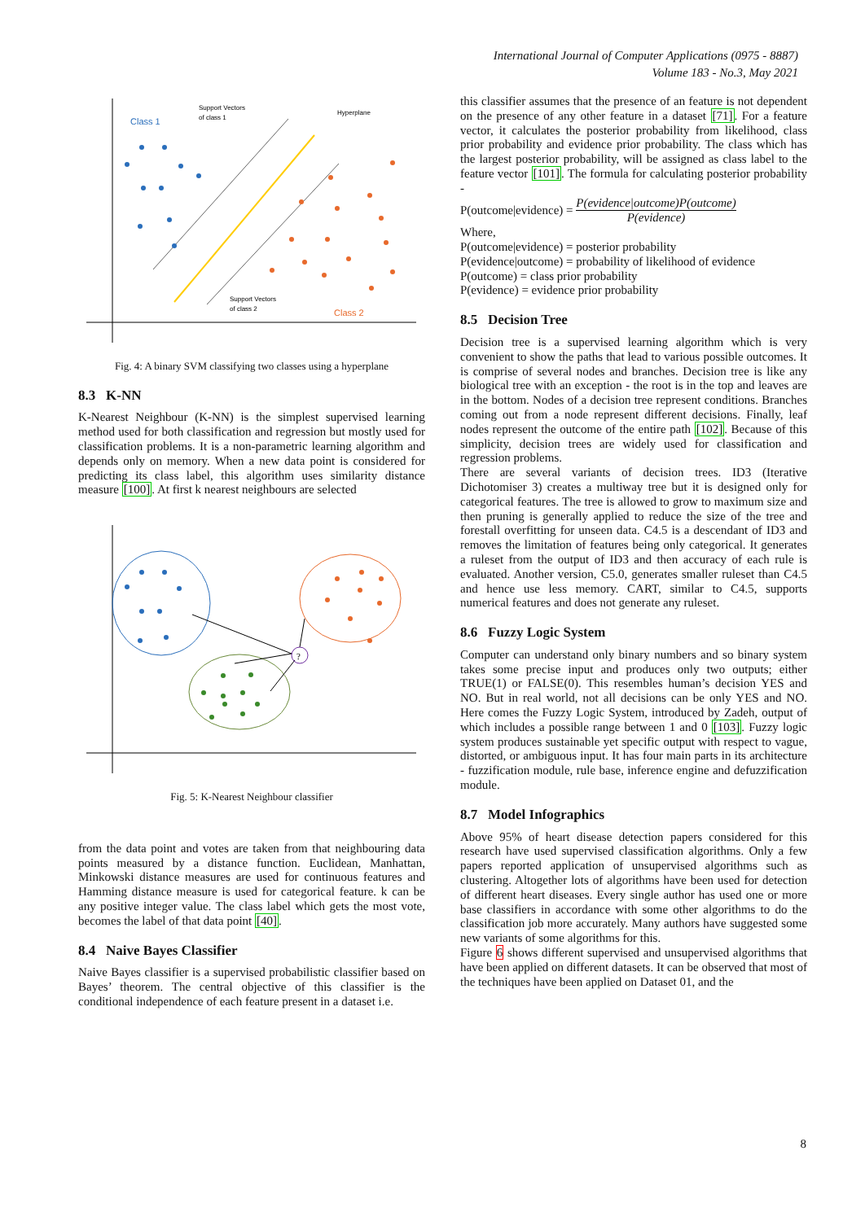International Journal of Computer Applications (0975 - 8887)
Volume 183 - No.3, May 2021
Class 1
Support Vectors
of class 1
Hyperplane
Support Vectors
of class 2
Class 2
Fig. 4: A binary SVM classifying two classes using a hyperplane
8.3 K-NN
K-Nearest Neighbour (K-NN) is the simplest supervised learning method used for both classification and regression but mostly used for classification problems. It is a non-parametric learning algorithm and depends only on memory. When a new data point is considered for predicting its class label, this algorithm uses similarity distance measure [100]. At first k nearest neighbours are selected
?
Fig. 5: K-Nearest Neighbour classifier
from the data point and votes are taken from that neighbouring data points measured by a distance function. Euclidean, Manhattan, Minkowski distance measures are used for continuous features and Hamming distance measure is used for categorical feature. k can be any positive integer value. The class label which gets the most vote, becomes the label of that data point [40].
8.4 Naive Bayes Classifier
Naive Bayes classifier is a supervised probabilistic classifier based on Bayes’ theorem. The central objective of this classifier is the conditional independence of each feature present in a dataset i.e.
this classifier assumes that the presence of an feature is not dependent on the presence of any other feature in a dataset [71]. For a feature vector, it calculates the posterior probability from likelihood, class prior probability and evidence prior probability. The class which has the largest posterior probability, will be assigned as class label to the feature vector [101]. The formula for calculating posterior probability -
P(outcome|evidence) = P(evidence|outcome)P(outcome) P(evidence)
Where,
P(outcome|evidence) = posterior probability
P(evidence|outcome) = probability of likelihood of evidence
P(outcome) = class prior probability
P(evidence) = evidence prior probability
8.5 Decision Tree
Decision tree is a supervised learning algorithm which is very convenient to show the paths that lead to various possible outcomes. It is comprise of several nodes and branches. Decision tree is like any biological tree with an exception - the root is in the top and leaves are in the bottom. Nodes of a decision tree represent conditions. Branches coming out from a node represent different decisions. Finally, leaf nodes represent the outcome of the entire path [102]. Because of this simplicity, decision trees are widely used for classification and regression problems.
There are several variants of decision trees. ID3 (Iterative Dichotomiser 3) creates a multiway tree but it is designed only for categorical features. The tree is allowed to grow to maximum size and then pruning is generally applied to reduce the size of the tree and forestall overfitting for unseen data. C4.5 is a descendant of ID3 and removes the limitation of features being only categorical. It generates a ruleset from the output of ID3 and then accuracy of each rule is evaluated. Another version, C5.0, generates smaller ruleset than C4.5 and hence use less memory. CART, similar to C4.5, supports numerical features and does not generate any ruleset.
8.6 Fuzzy Logic System
Computer can understand only binary numbers and so binary system takes some precise input and produces only two outputs; either TRUE(1) or FALSE(0). This resembles human’s decision YES and NO. But in real world, not all decisions can be only YES and NO. Here comes the Fuzzy Logic System, introduced by Zadeh, output of which includes a possible range between 1 and 0 [103]. Fuzzy logic system produces sustainable yet specific output with respect to vague, distorted, or ambiguous input. It has four main parts in its architecture - fuzzification module, rule base, inference engine and defuzzification module.
8.7 Model Infographics
Above 95% of heart disease detection papers considered for this research have used supervised classification algorithms. Only a few papers reported application of unsupervised algorithms such as clustering. Altogether lots of algorithms have been used for detection of different heart diseases. Every single author has used one or more base classifiers in accordance with some other algorithms to do the classification job more accurately. Many authors have suggested some new variants of some algorithms for this.
Figure 6 shows different supervised and unsupervised algorithms that have been applied on different datasets. It can be observed that most of the techniques have been applied on Dataset 01, and the
8